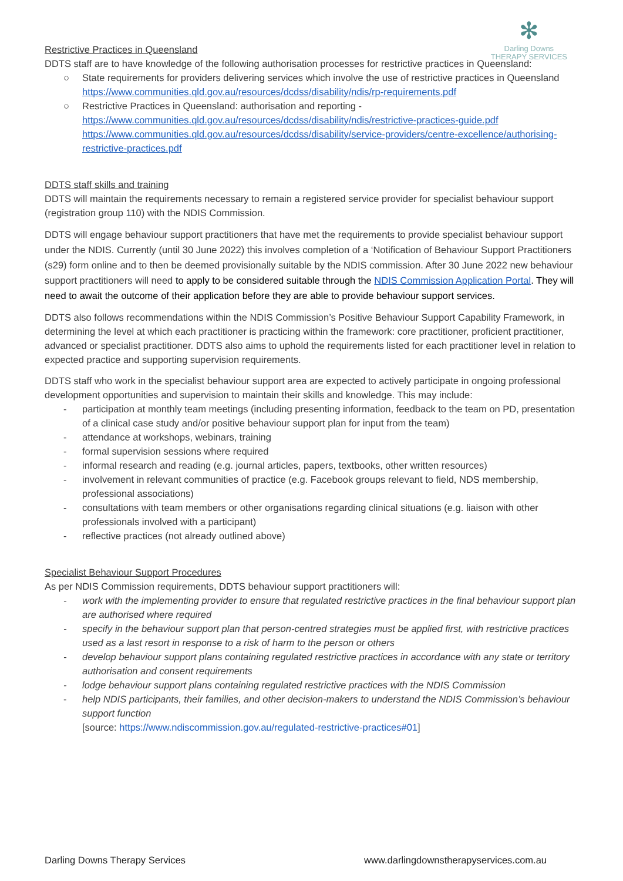✻
Darling Downs
THERAPY SERVICES
Restrictive Practices in Queensland
DDTS staff are to have knowledge of the following authorisation processes for restrictive practices in Queensland:
○ State requirements for providers delivering services which involve the use of restrictive practices in Queensland https://www.communities.qld.gov.au/resources/dcdss/disability/ndis/rp-requirements.pdf
○ Restrictive Practices in Queensland: authorisation and reporting - https://www.communities.qld.gov.au/resources/dcdss/disability/ndis/restrictive-practices-guide.pdf https://www.communities.qld.gov.au/resources/dcdss/disability/service-providers/centre-excellence/authorising-restrictive-practices.pdf
DDTS staff skills and training
DDTS will maintain the requirements necessary to remain a registered service provider for specialist behaviour support (registration group 110) with the NDIS Commission.
DDTS will engage behaviour support practitioners that have met the requirements to provide specialist behaviour support under the NDIS. Currently (until 30 June 2022) this involves completion of a ‘Notification of Behaviour Support Practitioners (s29) form online and to then be deemed provisionally suitable by the NDIS commission. After 30 June 2022 new behaviour support practitioners will need to apply to be considered suitable through the NDIS Commission Application Portal. They will need to await the outcome of their application before they are able to provide behaviour support services.
DDTS also follows recommendations within the NDIS Commission’s Positive Behaviour Support Capability Framework, in determining the level at which each practitioner is practicing within the framework: core practitioner, proficient practitioner, advanced or specialist practitioner. DDTS also aims to uphold the requirements listed for each practitioner level in relation to expected practice and supporting supervision requirements.
DDTS staff who work in the specialist behaviour support area are expected to actively participate in ongoing professional development opportunities and supervision to maintain their skills and knowledge. This may include:
- participation at monthly team meetings (including presenting information, feedback to the team on PD, presentation of a clinical case study and/or positive behaviour support plan for input from the team)
- attendance at workshops, webinars, training
- formal supervision sessions where required
- informal research and reading (e.g. journal articles, papers, textbooks, other written resources)
- involvement in relevant communities of practice (e.g. Facebook groups relevant to field, NDS membership, professional associations)
- consultations with team members or other organisations regarding clinical situations (e.g. liaison with other professionals involved with a participant)
- reflective practices (not already outlined above)
Specialist Behaviour Support Procedures
As per NDIS Commission requirements, DDTS behaviour support practitioners will:
- work with the implementing provider to ensure that regulated restrictive practices in the final behaviour support plan are authorised where required
- specify in the behaviour support plan that person-centred strategies must be applied first, with restrictive practices used as a last resort in response to a risk of harm to the person or others
- develop behaviour support plans containing regulated restrictive practices in accordance with any state or territory authorisation and consent requirements
- lodge behaviour support plans containing regulated restrictive practices with the NDIS Commission
- help NDIS participants, their families, and other decision-makers to understand the NDIS Commission’s behaviour support function
[source: https://www.ndiscommission.gov.au/regulated-restrictive-practices#01]
Darling Downs Therapy Services www.darlingdownstherapyservices.com.au